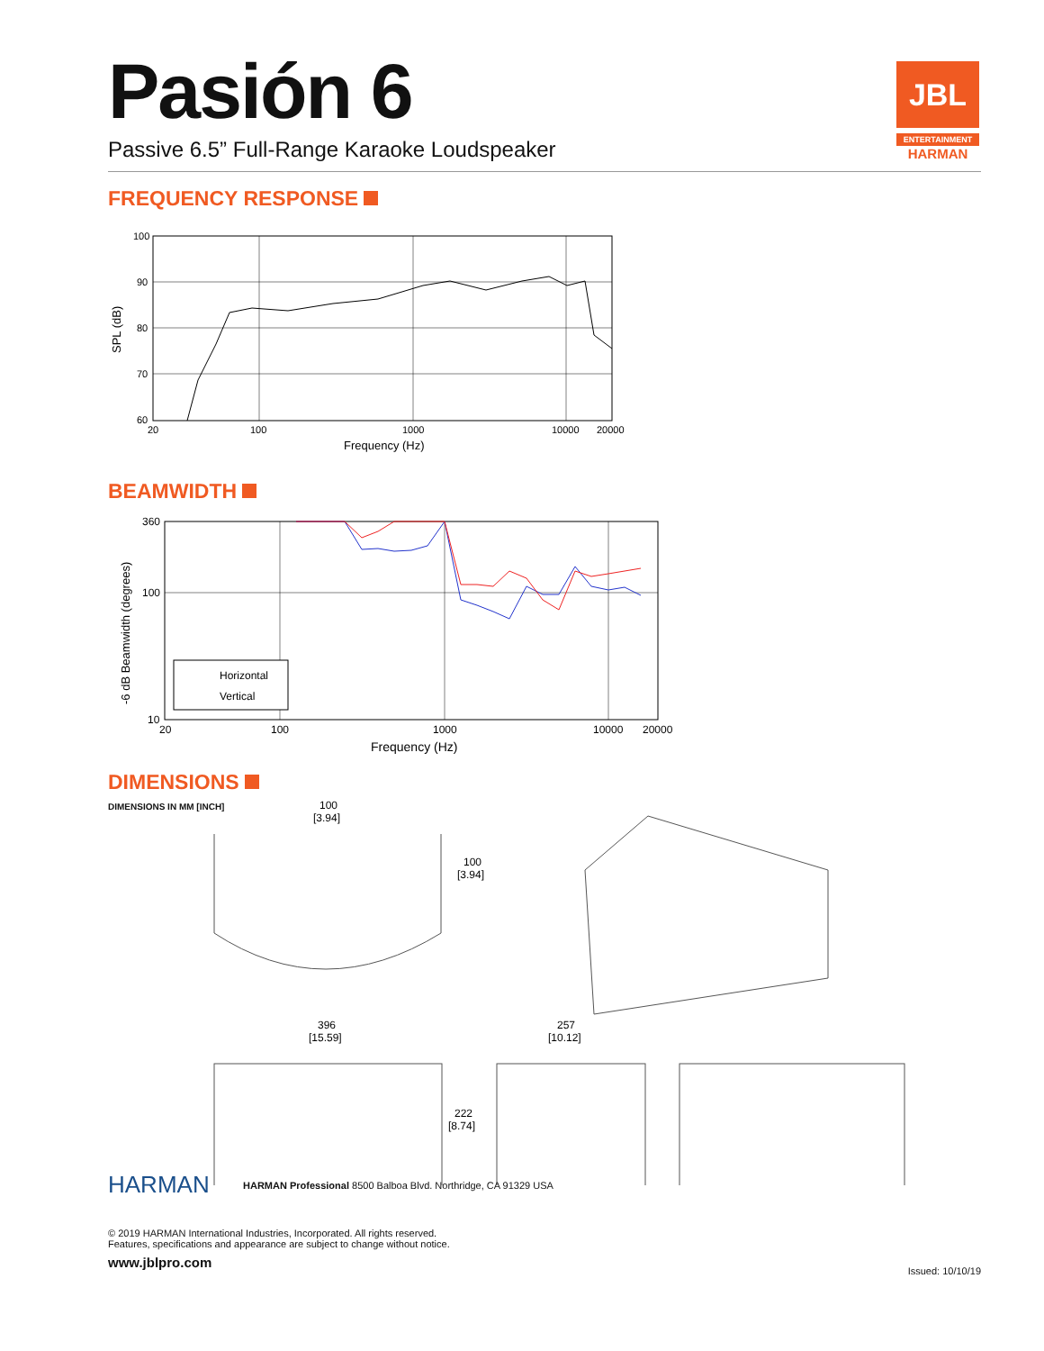JBL
ENTERTAINMENT
HARMAN
Pasión 6
Passive 6.5” Full-Range Karaoke Loudspeaker
FREQUENCY RESPONSE
100
90
80
70
60
20
100
1000
10000
20000
Frequency (Hz)
SPL (dB)
BEAMWIDTH
Horizontal
Vertical
360
100
10
20
100
1000
10000
20000
Frequency (Hz)
-6 dB Beamwidth (degrees)
DIMENSIONS
DIMENSIONS IN MM [INCH]
100
[3.94]
100
[3.94]
396
[15.59]
257
[10.12]
222
[8.74]
HARMAN
HARMAN Professional 8500 Balboa Blvd. Northridge, CA 91329 USA
© 2019 HARMAN International Industries, Incorporated. All rights reserved.
Features, specifications and appearance are subject to change without notice.
www.jblpro.com Issued: 10/10/19